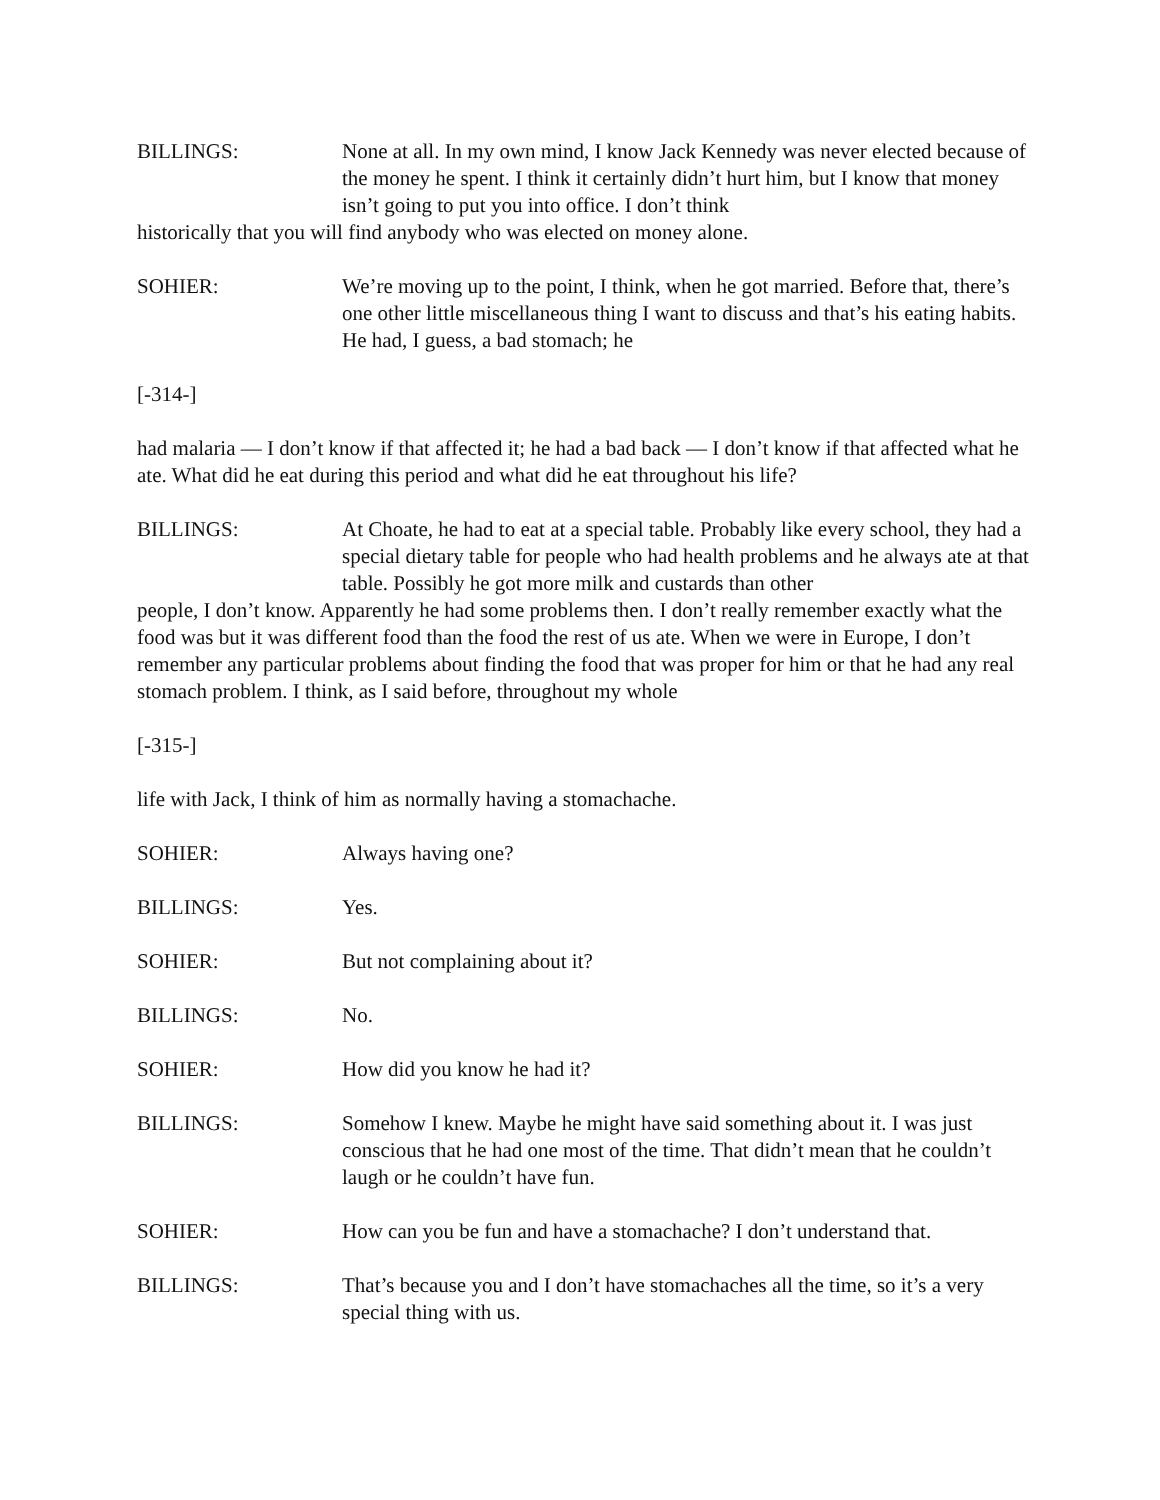BILLINGS: None at all. In my own mind, I know Jack Kennedy was never elected because of the money he spent. I think it certainly didn’t hurt him, but I know that money isn’t going to put you into office. I don’t think
historically that you will find anybody who was elected on money alone.
SOHIER: We’re moving up to the point, I think, when he got married. Before that, there’s one other little miscellaneous thing I want to discuss and that’s his eating habits. He had, I guess, a bad stomach; he
[-314-]
had malaria — I don’t know if that affected it; he had a bad back — I don’t know if that affected what he ate. What did he eat during this period and what did he eat throughout his life?
BILLINGS: At Choate, he had to eat at a special table. Probably like every school, they had a special dietary table for people who had health problems and he always ate at that table. Possibly he got more milk and custards than other
people, I don’t know. Apparently he had some problems then. I don’t really remember exactly what the food was but it was different food than the food the rest of us ate. When we were in Europe, I don’t remember any particular problems about finding the food that was proper for him or that he had any real stomach problem. I think, as I said before, throughout my whole
[-315-]
life with Jack, I think of him as normally having a stomachache.
SOHIER: Always having one?
BILLINGS: Yes.
SOHIER: But not complaining about it?
BILLINGS: No.
SOHIER: How did you know he had it?
BILLINGS: Somehow I knew. Maybe he might have said something about it. I was just conscious that he had one most of the time. That didn’t mean that he couldn’t laugh or he couldn’t have fun.
SOHIER: How can you be fun and have a stomachache? I don’t understand that.
BILLINGS: That’s because you and I don’t have stomachaches all the time, so it’s a very special thing with us.